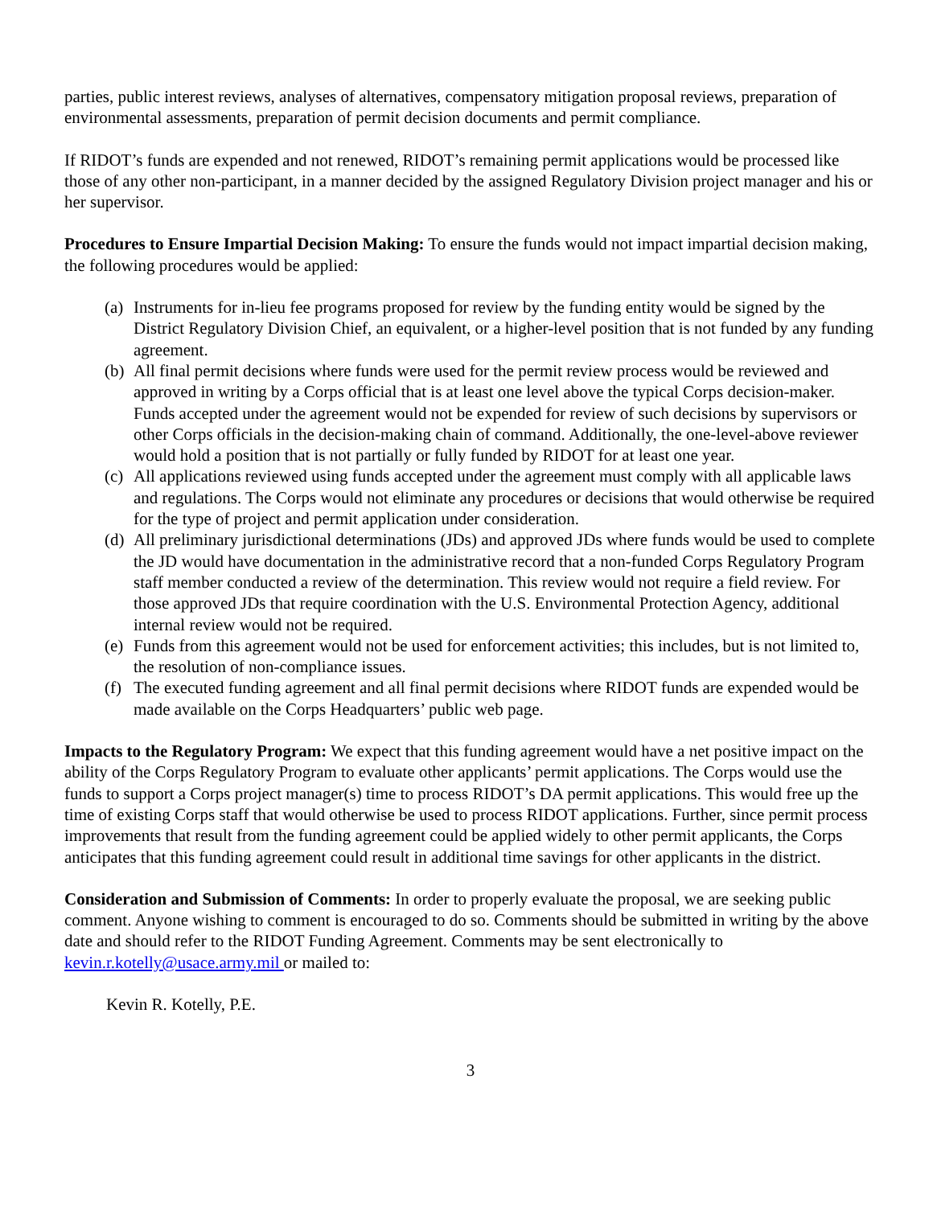parties, public interest reviews, analyses of alternatives, compensatory mitigation proposal reviews, preparation of environmental assessments, preparation of permit decision documents and permit compliance.
If RIDOT’s funds are expended and not renewed, RIDOT’s remaining permit applications would be processed like those of any other non-participant, in a manner decided by the assigned Regulatory Division project manager and his or her supervisor.
Procedures to Ensure Impartial Decision Making: To ensure the funds would not impact impartial decision making, the following procedures would be applied:
(a) Instruments for in-lieu fee programs proposed for review by the funding entity would be signed by the District Regulatory Division Chief, an equivalent, or a higher-level position that is not funded by any funding agreement.
(b) All final permit decisions where funds were used for the permit review process would be reviewed and approved in writing by a Corps official that is at least one level above the typical Corps decision-maker. Funds accepted under the agreement would not be expended for review of such decisions by supervisors or other Corps officials in the decision-making chain of command. Additionally, the one-level-above reviewer would hold a position that is not partially or fully funded by RIDOT for at least one year.
(c) All applications reviewed using funds accepted under the agreement must comply with all applicable laws and regulations. The Corps would not eliminate any procedures or decisions that would otherwise be required for the type of project and permit application under consideration.
(d) All preliminary jurisdictional determinations (JDs) and approved JDs where funds would be used to complete the JD would have documentation in the administrative record that a non-funded Corps Regulatory Program staff member conducted a review of the determination. This review would not require a field review. For those approved JDs that require coordination with the U.S. Environmental Protection Agency, additional internal review would not be required.
(e) Funds from this agreement would not be used for enforcement activities; this includes, but is not limited to, the resolution of non-compliance issues.
(f) The executed funding agreement and all final permit decisions where RIDOT funds are expended would be made available on the Corps Headquarters’ public web page.
Impacts to the Regulatory Program: We expect that this funding agreement would have a net positive impact on the ability of the Corps Regulatory Program to evaluate other applicants’ permit applications. The Corps would use the funds to support a Corps project manager(s) time to process RIDOT’s DA permit applications. This would free up the time of existing Corps staff that would otherwise be used to process RIDOT applications. Further, since permit process improvements that result from the funding agreement could be applied widely to other permit applicants, the Corps anticipates that this funding agreement could result in additional time savings for other applicants in the district.
Consideration and Submission of Comments: In order to properly evaluate the proposal, we are seeking public comment. Anyone wishing to comment is encouraged to do so. Comments should be submitted in writing by the above date and should refer to the RIDOT Funding Agreement. Comments may be sent electronically to kevin.r.kotelly@usace.army.mil or mailed to:
Kevin R. Kotelly, P.E.
3